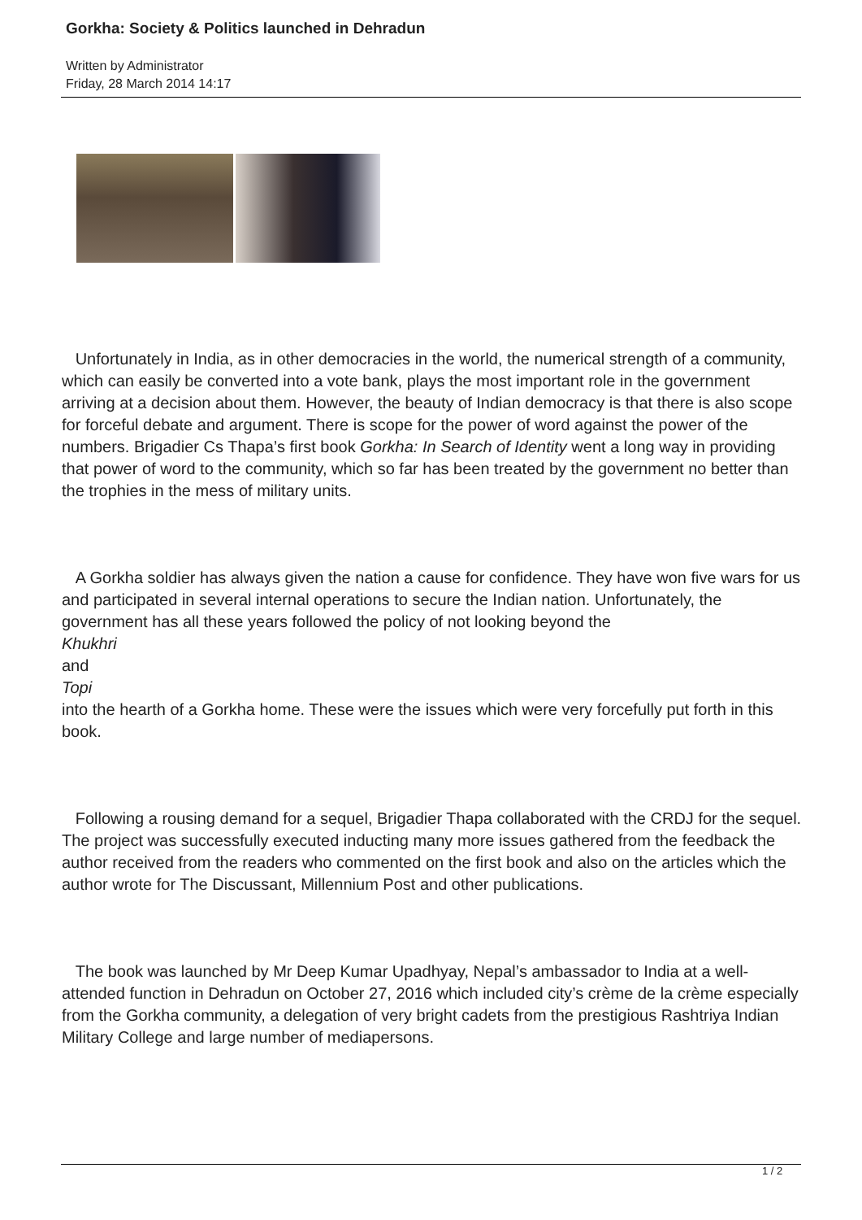Gorkha: Society & Politics launched in Dehradun
Written by Administrator
Friday, 28 March 2014 14:17
Unfortunately in India, as in other democracies in the world, the numerical strength of a community, which can easily be converted into a vote bank, plays the most important role in the government arriving at a decision about them. However, the beauty of Indian democracy is that there is also scope for forceful debate and argument. There is scope for the power of word against the power of the numbers. Brigadier Cs Thapa’s first book Gorkha: In Search of Identity went a long way in providing that power of word to the community, which so far has been treated by the government no better than the trophies in the mess of military units.
A Gorkha soldier has always given the nation a cause for confidence. They have won five wars for us and participated in several internal operations to secure the Indian nation. Unfortunately, the government has all these years followed the policy of not looking beyond the
Khukhri
and
Topi
into the hearth of a Gorkha home. These were the issues which were very forcefully put forth in this book.
Following a rousing demand for a sequel, Brigadier Thapa collaborated with the CRDJ for the sequel. The project was successfully executed inducting many more issues gathered from the feedback the author received from the readers who commented on the first book and also on the articles which the author wrote for The Discussant, Millennium Post and other publications.
The book was launched by Mr Deep Kumar Upadhyay, Nepal’s ambassador to India at a well-attended function in Dehradun on October 27, 2016 which included city’s crème de la crème especially from the Gorkha community, a delegation of very bright cadets from the prestigious Rashtriya Indian Military College and large number of mediapersons.
1 / 2